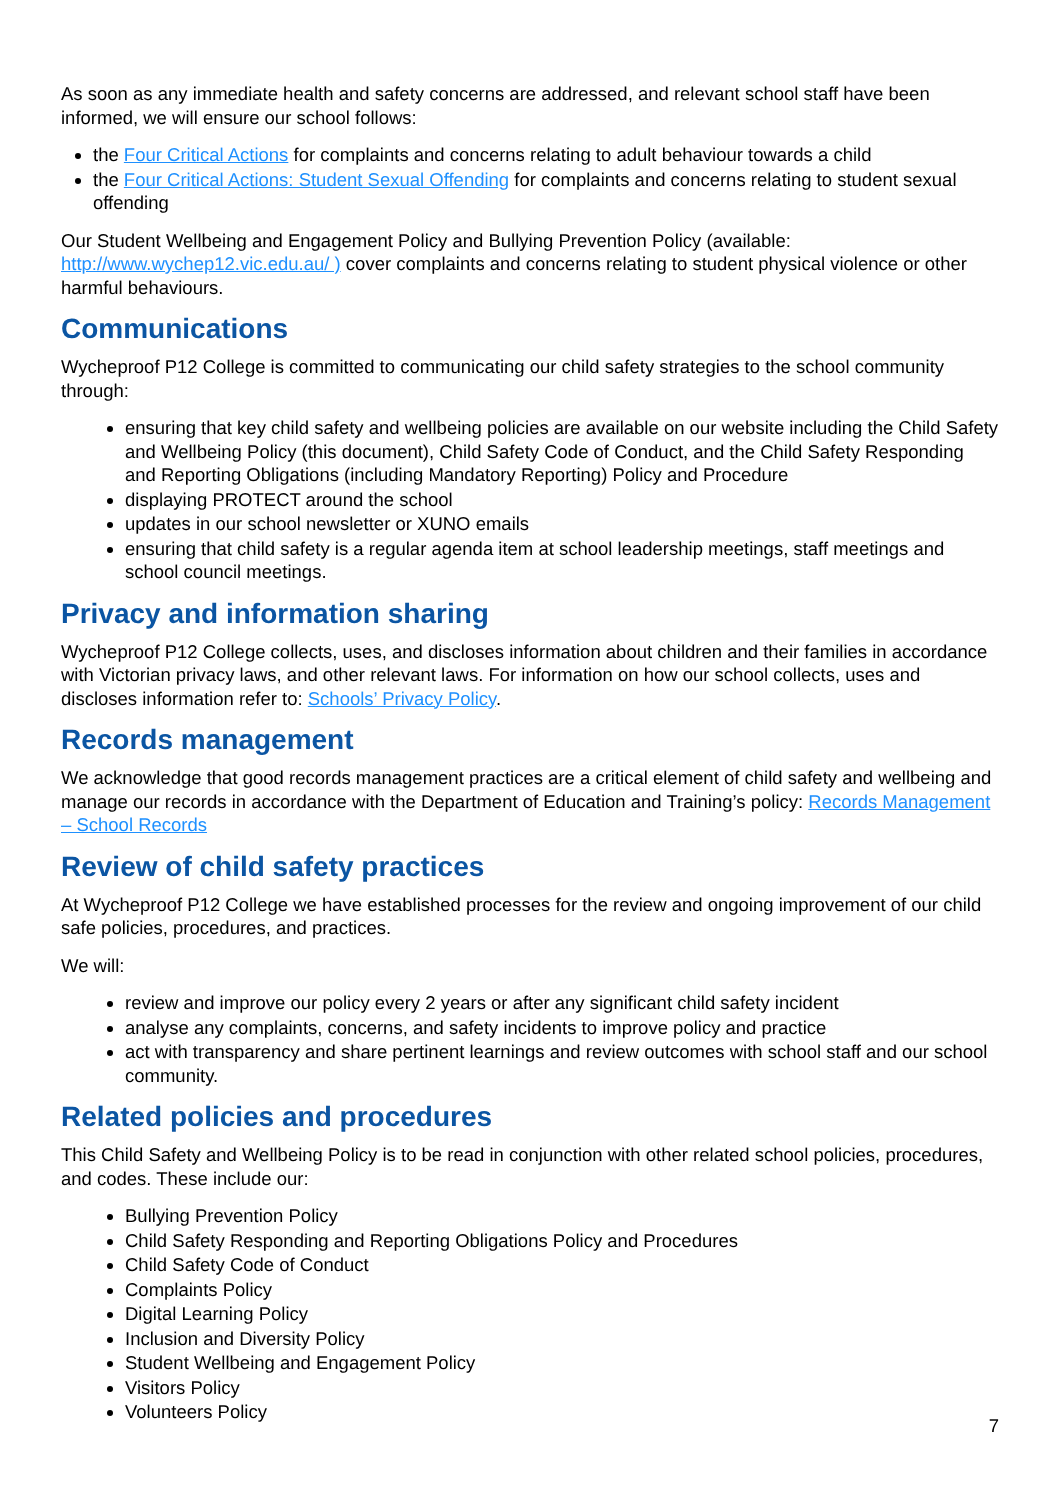As soon as any immediate health and safety concerns are addressed, and relevant school staff have been informed, we will ensure our school follows:
the Four Critical Actions for complaints and concerns relating to adult behaviour towards a child
the Four Critical Actions: Student Sexual Offending for complaints and concerns relating to student sexual offending
Our Student Wellbeing and Engagement Policy and Bullying Prevention Policy (available: http://www.wychep12.vic.edu.au/ ) cover complaints and concerns relating to student physical violence or other harmful behaviours.
Communications
Wycheproof P12 College is committed to communicating our child safety strategies to the school community through:
ensuring that key child safety and wellbeing policies are available on our website including the Child Safety and Wellbeing Policy (this document), Child Safety Code of Conduct, and the Child Safety Responding and Reporting Obligations (including Mandatory Reporting) Policy and Procedure
displaying PROTECT around the school
updates in our school newsletter or XUNO emails
ensuring that child safety is a regular agenda item at school leadership meetings, staff meetings and school council meetings.
Privacy and information sharing
Wycheproof P12 College collects, uses, and discloses information about children and their families in accordance with Victorian privacy laws, and other relevant laws. For information on how our school collects, uses and discloses information refer to: Schools’ Privacy Policy.
Records management
We acknowledge that good records management practices are a critical element of child safety and wellbeing and manage our records in accordance with the Department of Education and Training’s policy: Records Management – School Records
Review of child safety practices
At Wycheproof P12 College we have established processes for the review and ongoing improvement of our child safe policies, procedures, and practices.
We will:
review and improve our policy every 2 years or after any significant child safety incident
analyse any complaints, concerns, and safety incidents to improve policy and practice
act with transparency and share pertinent learnings and review outcomes with school staff and our school community.
Related policies and procedures
This Child Safety and Wellbeing Policy is to be read in conjunction with other related school policies, procedures, and codes. These include our:
Bullying Prevention Policy
Child Safety Responding and Reporting Obligations Policy and Procedures
Child Safety Code of Conduct
Complaints Policy
Digital Learning Policy
Inclusion and Diversity Policy
Student Wellbeing and Engagement Policy
Visitors Policy
Volunteers Policy
7